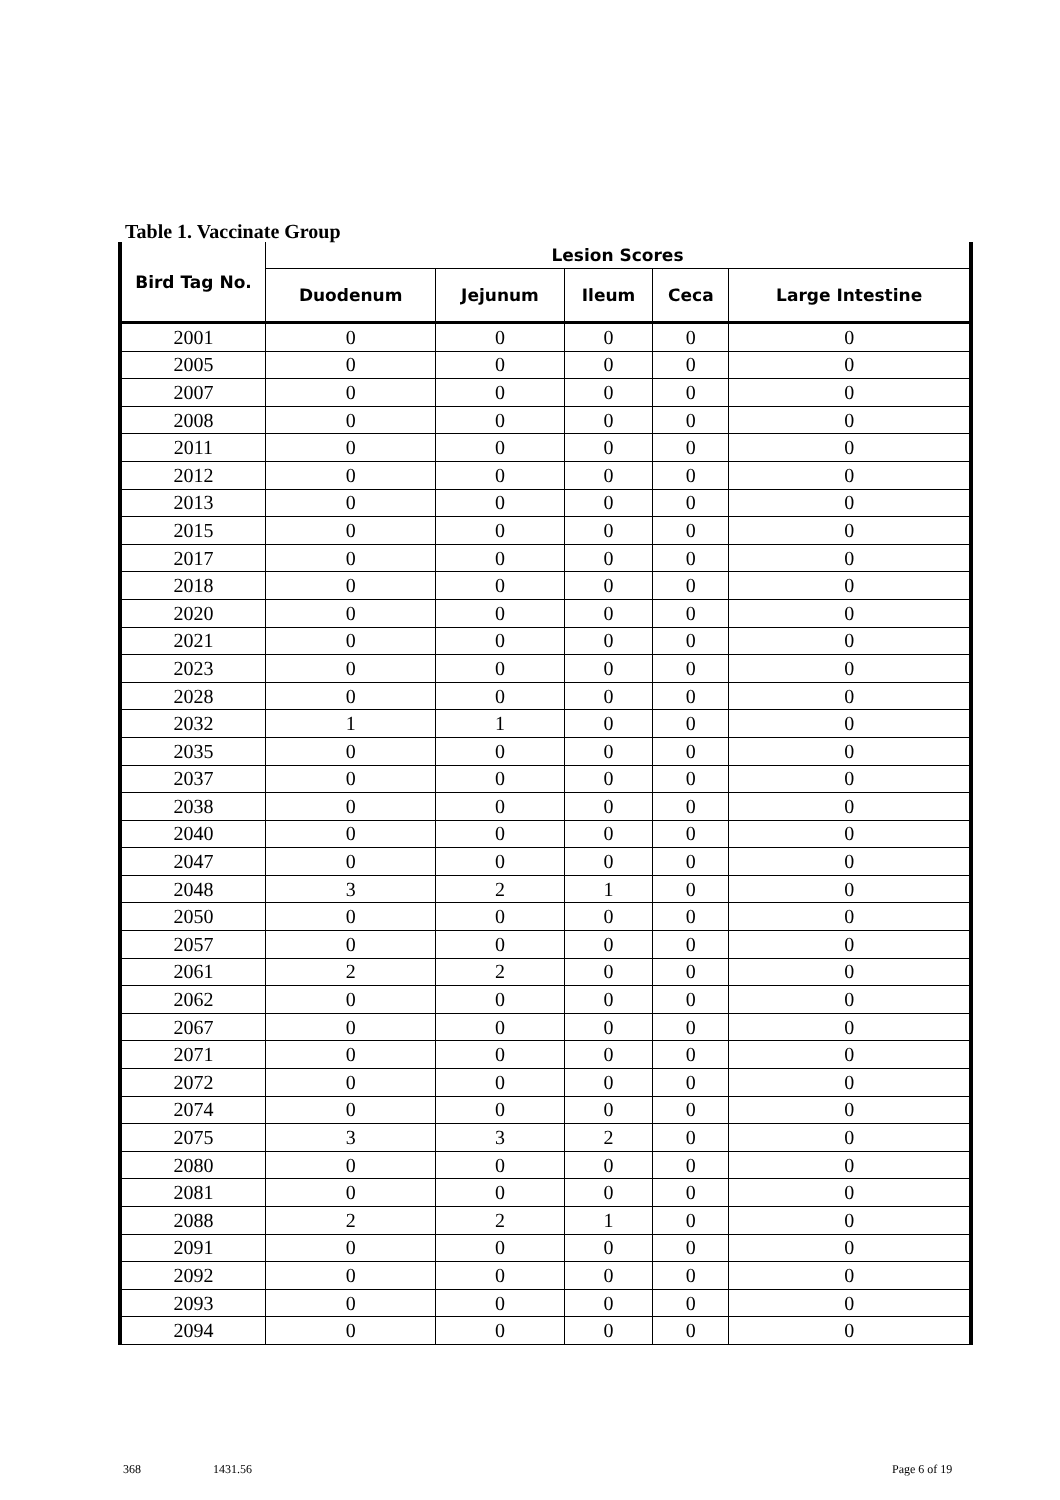Table 1. Vaccinate Group
| Bird Tag No. | Lesion Scores | | | | |
| --- | --- | --- | --- | --- | --- |
| | Duodenum | Jejunum | Ileum | Ceca | Large Intestine |
| 2001 | 0 | 0 | 0 | 0 | 0 |
| 2005 | 0 | 0 | 0 | 0 | 0 |
| 2007 | 0 | 0 | 0 | 0 | 0 |
| 2008 | 0 | 0 | 0 | 0 | 0 |
| 2011 | 0 | 0 | 0 | 0 | 0 |
| 2012 | 0 | 0 | 0 | 0 | 0 |
| 2013 | 0 | 0 | 0 | 0 | 0 |
| 2015 | 0 | 0 | 0 | 0 | 0 |
| 2017 | 0 | 0 | 0 | 0 | 0 |
| 2018 | 0 | 0 | 0 | 0 | 0 |
| 2020 | 0 | 0 | 0 | 0 | 0 |
| 2021 | 0 | 0 | 0 | 0 | 0 |
| 2023 | 0 | 0 | 0 | 0 | 0 |
| 2028 | 0 | 0 | 0 | 0 | 0 |
| 2032 | 1 | 1 | 0 | 0 | 0 |
| 2035 | 0 | 0 | 0 | 0 | 0 |
| 2037 | 0 | 0 | 0 | 0 | 0 |
| 2038 | 0 | 0 | 0 | 0 | 0 |
| 2040 | 0 | 0 | 0 | 0 | 0 |
| 2047 | 0 | 0 | 0 | 0 | 0 |
| 2048 | 3 | 2 | 1 | 0 | 0 |
| 2050 | 0 | 0 | 0 | 0 | 0 |
| 2057 | 0 | 0 | 0 | 0 | 0 |
| 2061 | 2 | 2 | 0 | 0 | 0 |
| 2062 | 0 | 0 | 0 | 0 | 0 |
| 2067 | 0 | 0 | 0 | 0 | 0 |
| 2071 | 0 | 0 | 0 | 0 | 0 |
| 2072 | 0 | 0 | 0 | 0 | 0 |
| 2074 | 0 | 0 | 0 | 0 | 0 |
| 2075 | 3 | 3 | 2 | 0 | 0 |
| 2080 | 0 | 0 | 0 | 0 | 0 |
| 2081 | 0 | 0 | 0 | 0 | 0 |
| 2088 | 2 | 2 | 1 | 0 | 0 |
| 2091 | 0 | 0 | 0 | 0 | 0 |
| 2092 | 0 | 0 | 0 | 0 | 0 |
| 2093 | 0 | 0 | 0 | 0 | 0 |
| 2094 | 0 | 0 | 0 | 0 | 0 |
368 1431.56 Page 6 of 19